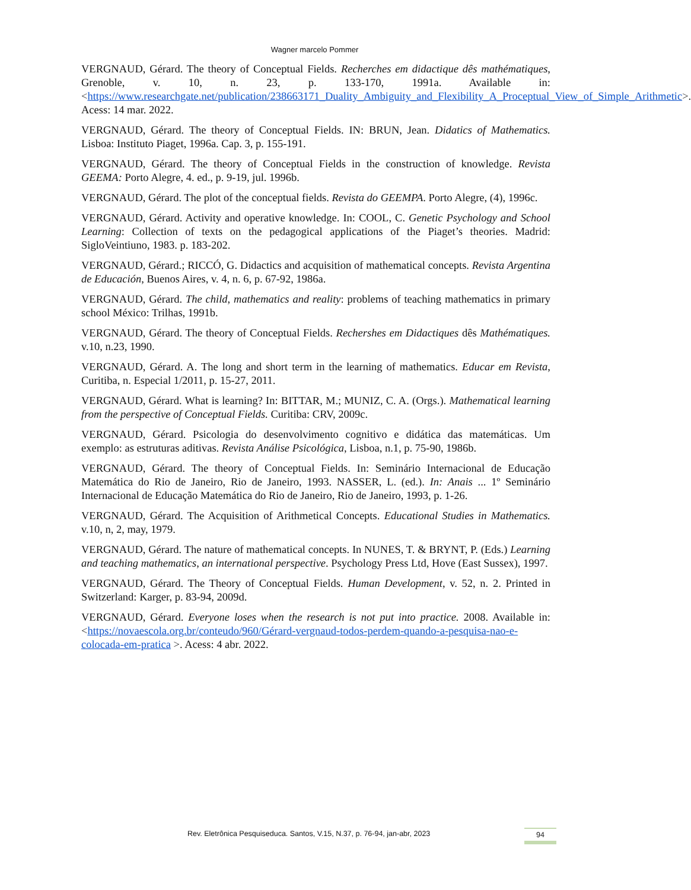Wagner marcelo Pommer
VERGNAUD, Gérard. The theory of Conceptual Fields. Recherches em didactique dês mathématiques, Grenoble, v. 10, n. 23, p. 133-170, 1991a. Available in: <https://www.researchgate.net/publication/238663171_Duality_Ambiguity_and_Flexibility_A_Proceptual_View_of_Simple_Arithmetic>. Acess: 14 mar. 2022.
VERGNAUD, Gérard. The theory of Conceptual Fields. IN: BRUN, Jean. Didatics of Mathematics. Lisboa: Instituto Piaget, 1996a. Cap. 3, p. 155-191.
VERGNAUD, Gérard. The theory of Conceptual Fields in the construction of knowledge. Revista GEEMA: Porto Alegre, 4. ed., p. 9-19, jul. 1996b.
VERGNAUD, Gérard. The plot of the conceptual fields. Revista do GEEMPA. Porto Alegre, (4), 1996c.
VERGNAUD, Gérard. Activity and operative knowledge. In: COOL, C. Genetic Psychology and School Learning: Collection of texts on the pedagogical applications of the Piaget’s theories. Madrid: SigloVeintiuno, 1983. p. 183-202.
VERGNAUD, Gérard.; RICCÓ, G. Didactics and acquisition of mathematical concepts. Revista Argentina de Educación, Buenos Aires, v. 4, n. 6, p. 67-92, 1986a.
VERGNAUD, Gérard. The child, mathematics and reality: problems of teaching mathematics in primary school México: Trilhas, 1991b.
VERGNAUD, Gérard. The theory of Conceptual Fields. Rechershes em Didactiques dês Mathématiques. v.10, n.23, 1990.
VERGNAUD, Gérard. A. The long and short term in the learning of mathematics. Educar em Revista, Curitiba, n. Especial 1/2011, p. 15-27, 2011.
VERGNAUD, Gérard. What is learning? In: BITTAR, M.; MUNIZ, C. A. (Orgs.). Mathematical learning from the perspective of Conceptual Fields. Curitiba: CRV, 2009c.
VERGNAUD, Gérard. Psicologia do desenvolvimento cognitivo e didática das matemáticas. Um exemplo: as estruturas aditivas. Revista Análise Psicológica, Lisboa, n.1, p. 75-90, 1986b.
VERGNAUD, Gérard. The theory of Conceptual Fields. In: Seminário Internacional de Educação Matemática do Rio de Janeiro, Rio de Janeiro, 1993. NASSER, L. (ed.). In: Anais ... 1º Seminário Internacional de Educação Matemática do Rio de Janeiro, Rio de Janeiro, 1993, p. 1-26.
VERGNAUD, Gérard. The Acquisition of Arithmetical Concepts. Educational Studies in Mathematics. v.10, n, 2, may, 1979.
VERGNAUD, Gérard. The nature of mathematical concepts. In NUNES, T. & BRYNT, P. (Eds.) Learning and teaching mathematics, an international perspective. Psychology Press Ltd, Hove (East Sussex), 1997.
VERGNAUD, Gérard. The Theory of Conceptual Fields. Human Development, v. 52, n. 2. Printed in Switzerland: Karger, p. 83-94, 2009d.
VERGNAUD, Gérard. Everyone loses when the research is not put into practice. 2008. Available in: <https://novaescola.org.br/conteudo/960/Gérard-vergnaud-todos-perdem-quando-a-pesquisa-nao-e-colocada-em-pratica >. Acess: 4 abr. 2022.
Rev. Eletrônica Pesquiseduca. Santos, V.15, N.37, p. 76-94, jan-abr, 2023 94